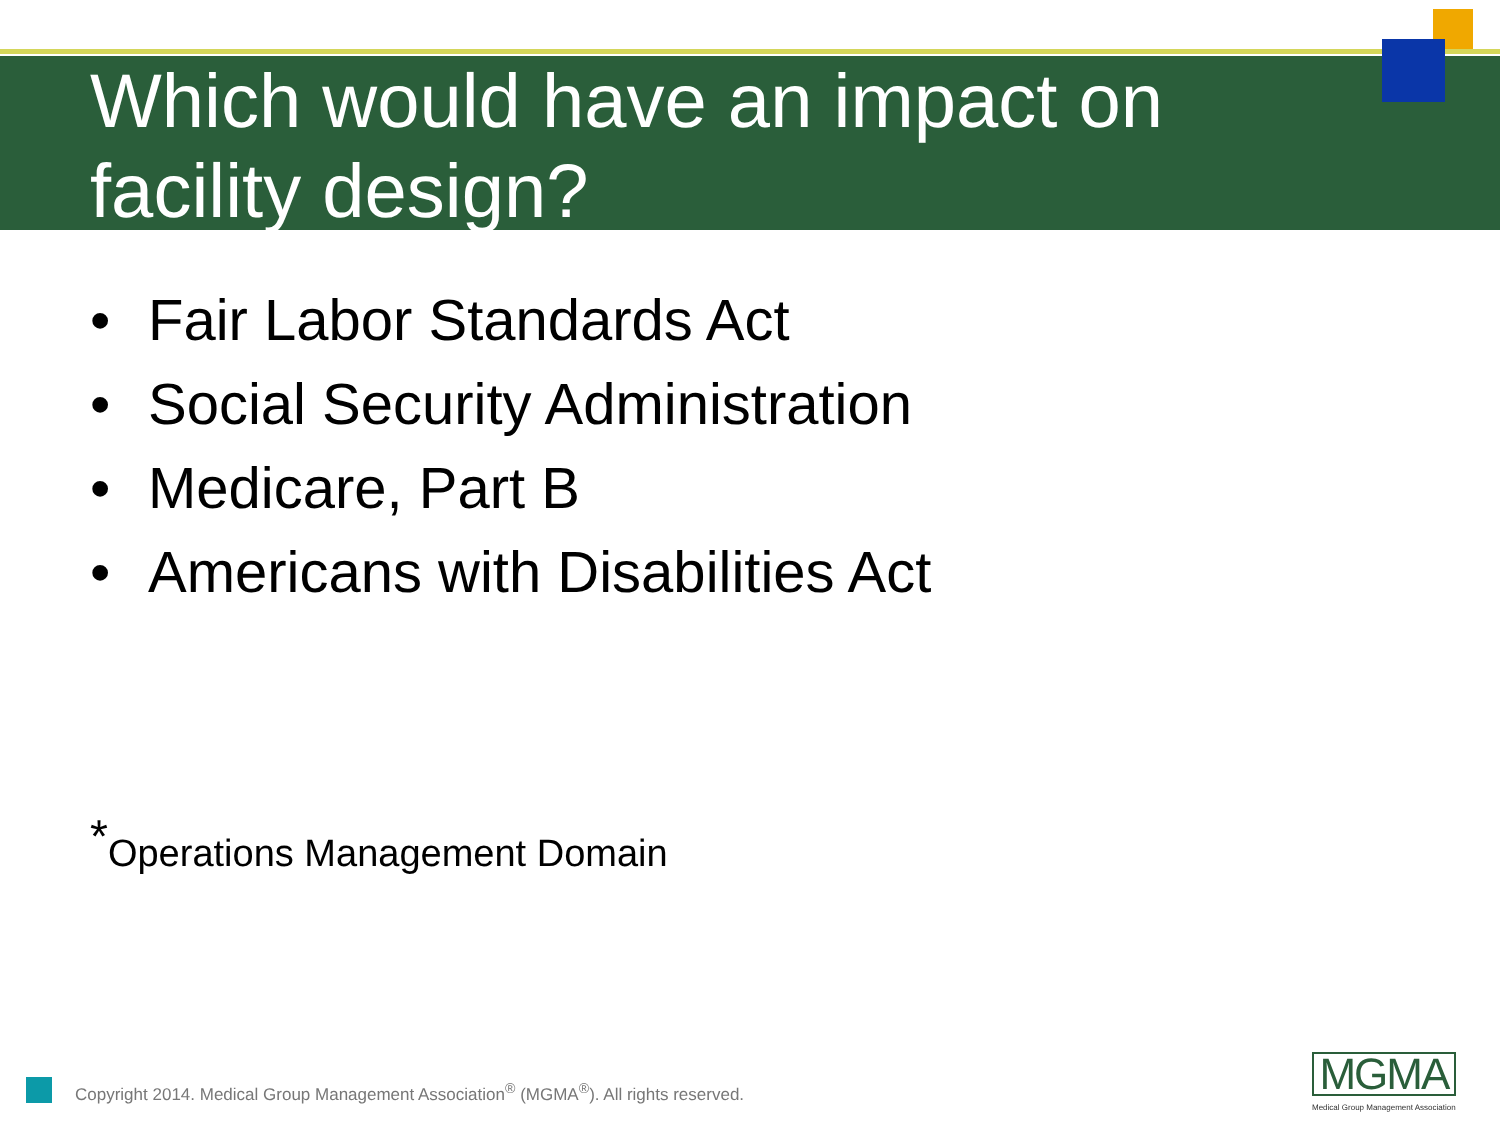Which would have an impact on facility design?
• Fair Labor Standards Act
• Social Security Administration
• Medicare, Part B
• Americans with Disabilities Act
<sup>*</sup> Operations Management Domain
Copyright 2014. Medical Group Management Association<sup>®</sup> (MGMA<sup>®</sup>). All rights reserved.
MGMA
Medical Group Management Association